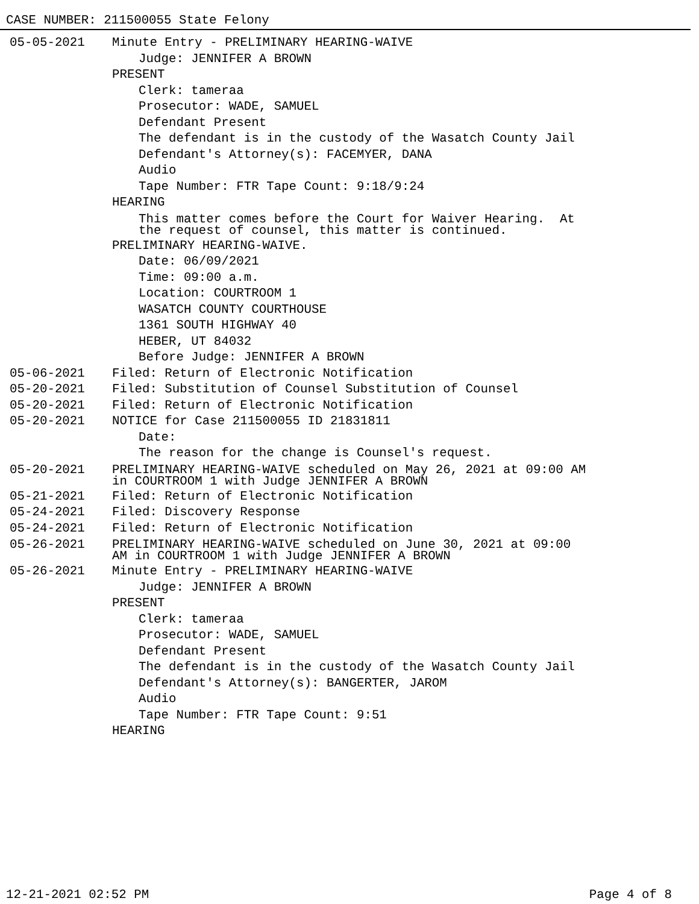CASE NUMBER: 211500055 State Felony
05-05-2021 Minute Entry - PRELIMINARY HEARING-WAIVE
Judge: JENNIFER A BROWN
PRESENT
Clerk: tameraa
Prosecutor: WADE, SAMUEL
Defendant Present
The defendant is in the custody of the Wasatch County Jail
Defendant's Attorney(s): FACEMYER, DANA
Audio
Tape Number: FTR Tape Count: 9:18/9:24
HEARING
This matter comes before the Court for Waiver Hearing. At
the request of counsel, this matter is continued.
PRELIMINARY HEARING-WAIVE.
Date: 06/09/2021
Time: 09:00 a.m.
Location: COURTROOM 1
WASATCH COUNTY COURTHOUSE
1361 SOUTH HIGHWAY 40
HEBER, UT 84032
Before Judge: JENNIFER A BROWN
05-06-2021 Filed: Return of Electronic Notification
05-20-2021 Filed: Substitution of Counsel Substitution of Counsel
05-20-2021 Filed: Return of Electronic Notification
05-20-2021 NOTICE for Case 211500055 ID 21831811
Date:
The reason for the change is Counsel's request.
05-20-2021 PRELIMINARY HEARING-WAIVE scheduled on May 26, 2021 at 09:00 AM
in COURTROOM 1 with Judge JENNIFER A BROWN
05-21-2021 Filed: Return of Electronic Notification
05-24-2021 Filed: Discovery Response
05-24-2021 Filed: Return of Electronic Notification
05-26-2021 PRELIMINARY HEARING-WAIVE scheduled on June 30, 2021 at 09:00
AM in COURTROOM 1 with Judge JENNIFER A BROWN
05-26-2021 Minute Entry - PRELIMINARY HEARING-WAIVE
Judge: JENNIFER A BROWN
PRESENT
Clerk: tameraa
Prosecutor: WADE, SAMUEL
Defendant Present
The defendant is in the custody of the Wasatch County Jail
Defendant's Attorney(s): BANGERTER, JAROM
Audio
Tape Number: FTR Tape Count: 9:51
HEARING
12-21-2021 02:52 PM Page 4 of 8